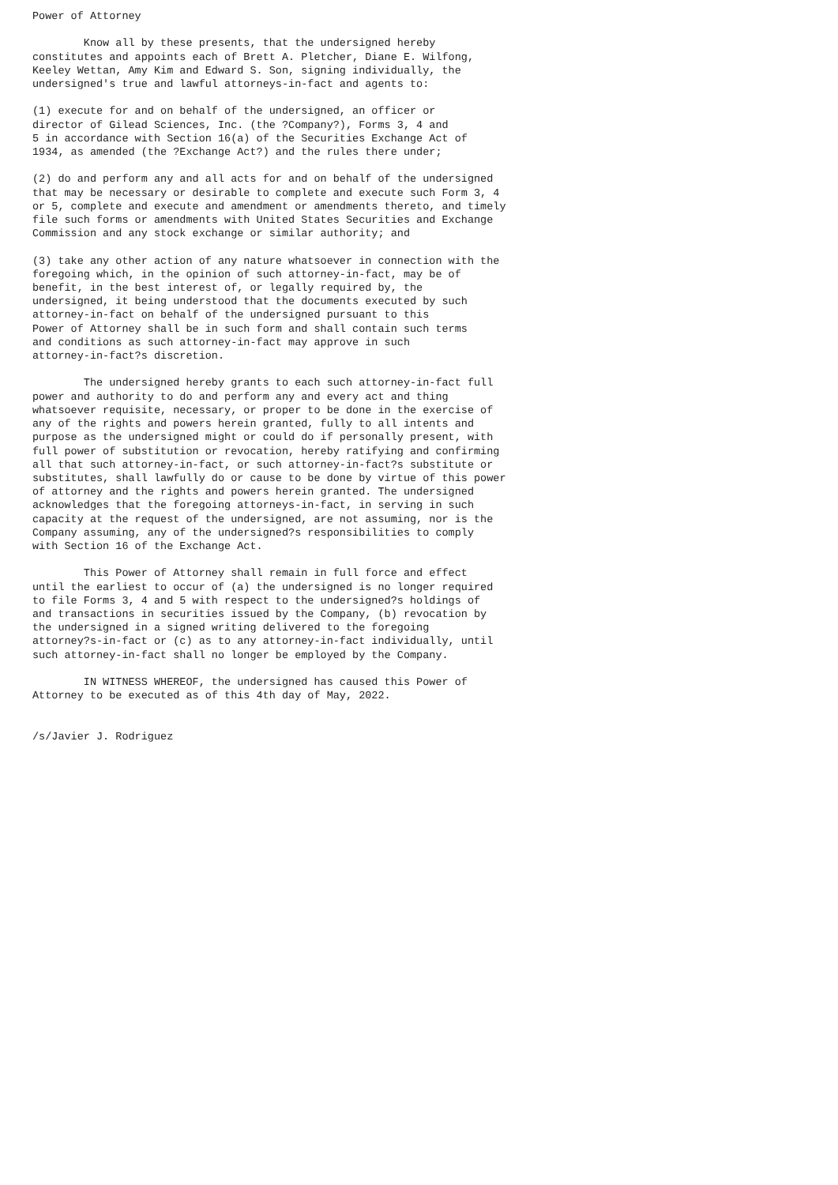Power of Attorney

        Know all by these presents, that the undersigned hereby
constitutes and appoints each of Brett A. Pletcher, Diane E. Wilfong,
Keeley Wettan, Amy Kim and Edward S. Son, signing individually, the
undersigned's true and lawful attorneys-in-fact and agents to:

(1) execute for and on behalf of the undersigned, an officer or
director of Gilead Sciences, Inc. (the ?Company?), Forms 3, 4 and
5 in accordance with Section 16(a) of the Securities Exchange Act of
1934, as amended (the ?Exchange Act?) and the rules there under;

(2) do and perform any and all acts for and on behalf of the undersigned
that may be necessary or desirable to complete and execute such Form 3, 4
or 5, complete and execute and amendment or amendments thereto, and timely
file such forms or amendments with United States Securities and Exchange
Commission and any stock exchange or similar authority; and

(3) take any other action of any nature whatsoever in connection with the
foregoing which, in the opinion of such attorney-in-fact, may be of
benefit, in the best interest of, or legally required by, the
undersigned, it being understood that the documents executed by such
attorney-in-fact on behalf of the undersigned pursuant to this
Power of Attorney shall be in such form and shall contain such terms
and conditions as such attorney-in-fact may approve in such
attorney-in-fact?s discretion.

        The undersigned hereby grants to each such attorney-in-fact full
power and authority to do and perform any and every act and thing
whatsoever requisite, necessary, or proper to be done in the exercise of
any of the rights and powers herein granted, fully to all intents and
purpose as the undersigned might or could do if personally present, with
full power of substitution or revocation, hereby ratifying and confirming
all that such attorney-in-fact, or such attorney-in-fact?s substitute or
substitutes, shall lawfully do or cause to be done by virtue of this power
of attorney and the rights and powers herein granted. The undersigned
acknowledges that the foregoing attorneys-in-fact, in serving in such
capacity at the request of the undersigned, are not assuming, nor is the
Company assuming, any of the undersigned?s responsibilities to comply
with Section 16 of the Exchange Act.

        This Power of Attorney shall remain in full force and effect
until the earliest to occur of (a) the undersigned is no longer required
to file Forms 3, 4 and 5 with respect to the undersigned?s holdings of
and transactions in securities issued by the Company, (b) revocation by
the undersigned in a signed writing delivered to the foregoing
attorney?s-in-fact or (c) as to any attorney-in-fact individually, until
such attorney-in-fact shall no longer be employed by the Company.

        IN WITNESS WHEREOF, the undersigned has caused this Power of
Attorney to be executed as of this 4th day of May, 2022.


/s/Javier J. Rodriguez